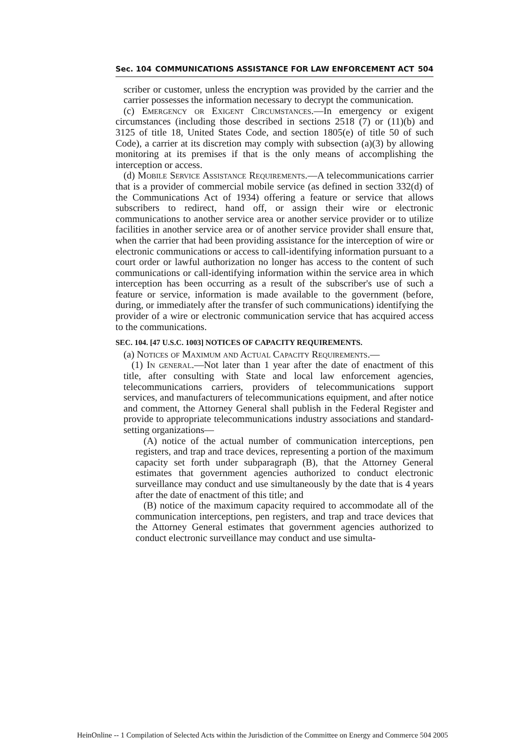Sec. 104 COMMUNICATIONS ASSISTANCE FOR LAW ENFORCEMENT ACT 504
scriber or customer, unless the encryption was provided by the carrier and the carrier possesses the information necessary to decrypt the communication.
(c) Emergency or Exigent Circumstances.—In emergency or exigent circumstances (including those described in sections 2518 (7) or (11)(b) and 3125 of title 18, United States Code, and section 1805(e) of title 50 of such Code), a carrier at its discretion may comply with subsection (a)(3) by allowing monitoring at its premises if that is the only means of accomplishing the interception or access.
(d) Mobile Service Assistance Requirements.—A telecommunications carrier that is a provider of commercial mobile service (as defined in section 332(d) of the Communications Act of 1934) offering a feature or service that allows subscribers to redirect, hand off, or assign their wire or electronic communications to another service area or another service provider or to utilize facilities in another service area or of another service provider shall ensure that, when the carrier that had been providing assistance for the interception of wire or electronic communications or access to call-identifying information pursuant to a court order or lawful authorization no longer has access to the content of such communications or call-identifying information within the service area in which interception has been occurring as a result of the subscriber's use of such a feature or service, information is made available to the government (before, during, or immediately after the transfer of such communications) identifying the provider of a wire or electronic communication service that has acquired access to the communications.
SEC. 104. [47 U.S.C. 1003] NOTICES OF CAPACITY REQUIREMENTS.
(a) Notices of Maximum and Actual Capacity Requirements.—
(1) In general.—Not later than 1 year after the date of enactment of this title, after consulting with State and local law enforcement agencies, telecommunications carriers, providers of telecommunications support services, and manufacturers of telecommunications equipment, and after notice and comment, the Attorney General shall publish in the Federal Register and provide to appropriate telecommunications industry associations and standard-setting organizations—
(A) notice of the actual number of communication interceptions, pen registers, and trap and trace devices, representing a portion of the maximum capacity set forth under subparagraph (B), that the Attorney General estimates that government agencies authorized to conduct electronic surveillance may conduct and use simultaneously by the date that is 4 years after the date of enactment of this title; and
(B) notice of the maximum capacity required to accommodate all of the communication interceptions, pen registers, and trap and trace devices that the Attorney General estimates that government agencies authorized to conduct electronic surveillance may conduct and use simulta-
HeinOnline -- 1 Compilation of Selected Acts within the Jurisdiction of the Committee on Energy and Commerce 504 2005